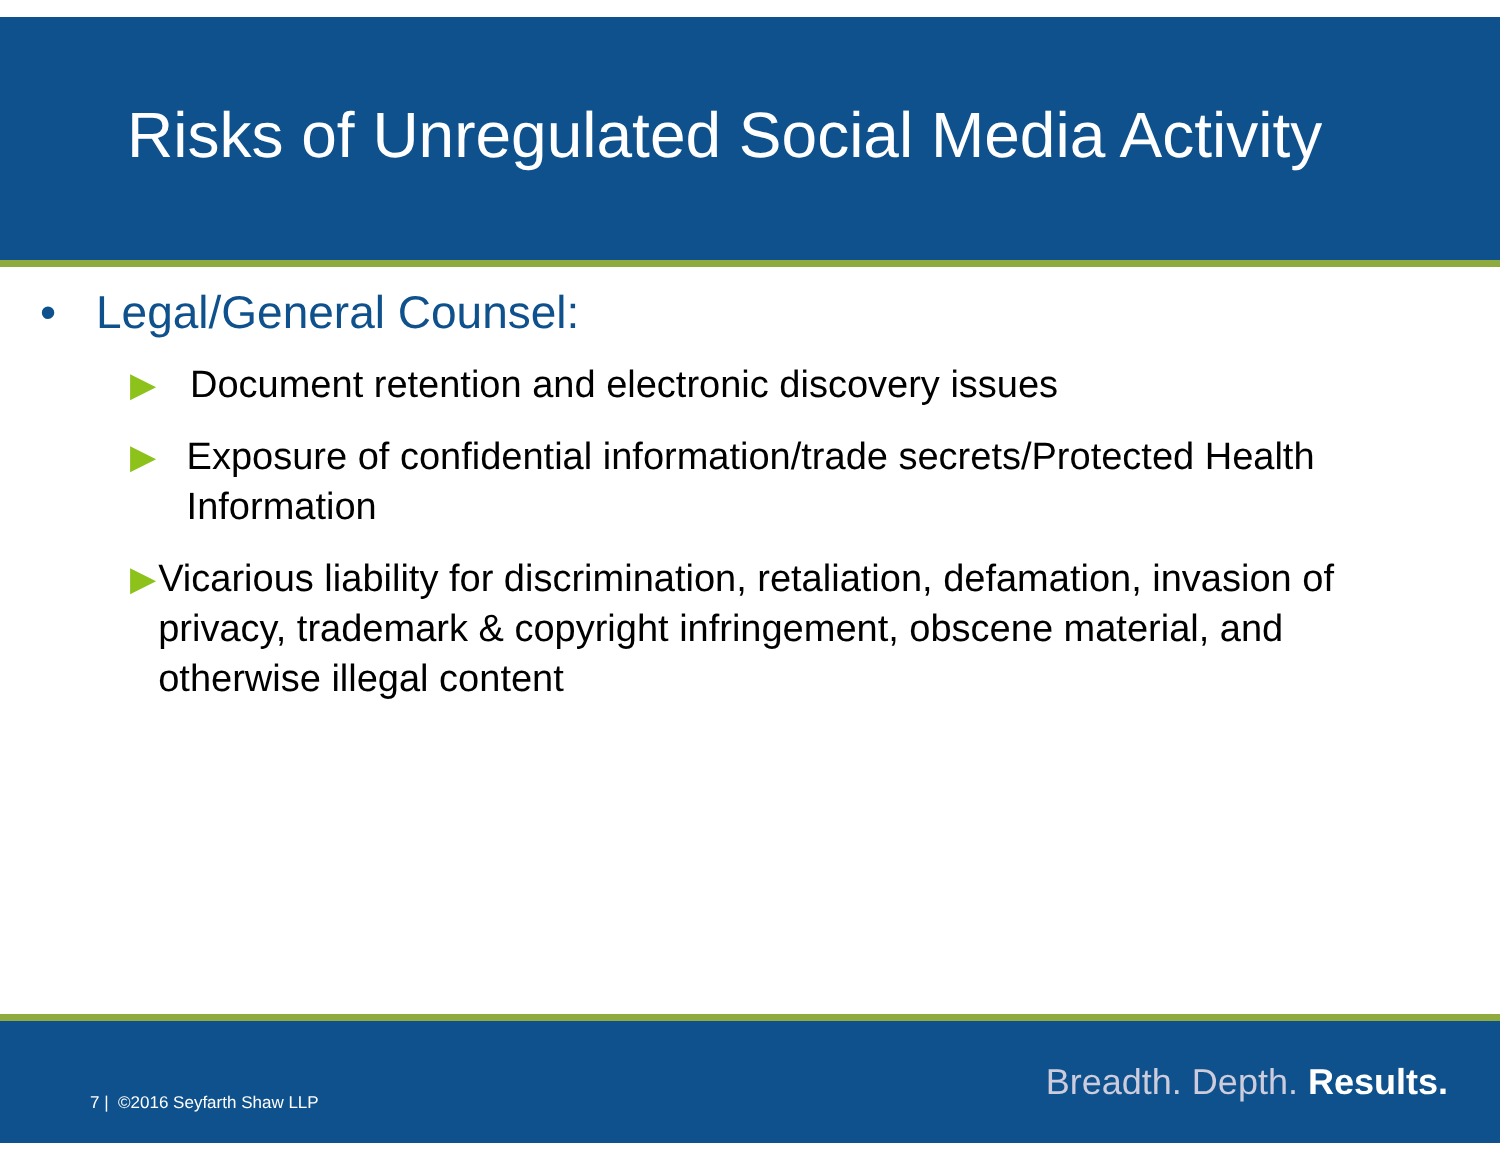Risks of Unregulated Social Media Activity
• Legal/General Counsel:
▶ Document retention and electronic discovery issues
▶ Exposure of confidential information/trade secrets/Protected Health Information
▶ Vicarious liability for discrimination, retaliation, defamation, invasion of privacy, trademark & copyright infringement, obscene material, and otherwise illegal content
7 | ©2016 Seyfarth Shaw LLP Breadth. Depth. Results.